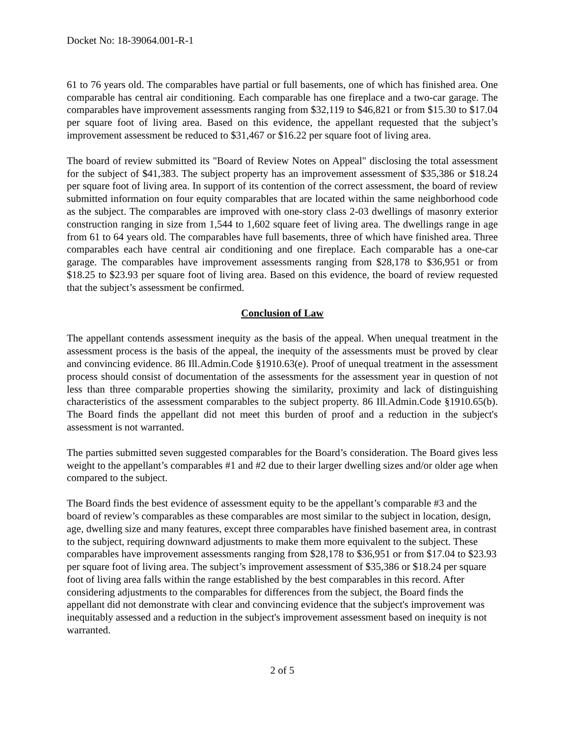Docket No: 18-39064.001-R-1
61 to 76 years old. The comparables have partial or full basements, one of which has finished area. One comparable has central air conditioning. Each comparable has one fireplace and a two-car garage. The comparables have improvement assessments ranging from $32,119 to $46,821 or from $15.30 to $17.04 per square foot of living area. Based on this evidence, the appellant requested that the subject’s improvement assessment be reduced to $31,467 or $16.22 per square foot of living area.
The board of review submitted its "Board of Review Notes on Appeal" disclosing the total assessment for the subject of $41,383. The subject property has an improvement assessment of $35,386 or $18.24 per square foot of living area. In support of its contention of the correct assessment, the board of review submitted information on four equity comparables that are located within the same neighborhood code as the subject. The comparables are improved with one-story class 2-03 dwellings of masonry exterior construction ranging in size from 1,544 to 1,602 square feet of living area. The dwellings range in age from 61 to 64 years old. The comparables have full basements, three of which have finished area. Three comparables each have central air conditioning and one fireplace. Each comparable has a one-car garage. The comparables have improvement assessments ranging from $28,178 to $36,951 or from $18.25 to $23.93 per square foot of living area. Based on this evidence, the board of review requested that the subject’s assessment be confirmed.
Conclusion of Law
The appellant contends assessment inequity as the basis of the appeal. When unequal treatment in the assessment process is the basis of the appeal, the inequity of the assessments must be proved by clear and convincing evidence. 86 Ill.Admin.Code §1910.63(e). Proof of unequal treatment in the assessment process should consist of documentation of the assessments for the assessment year in question of not less than three comparable properties showing the similarity, proximity and lack of distinguishing characteristics of the assessment comparables to the subject property. 86 Ill.Admin.Code §1910.65(b). The Board finds the appellant did not meet this burden of proof and a reduction in the subject's assessment is not warranted.
The parties submitted seven suggested comparables for the Board’s consideration. The Board gives less weight to the appellant’s comparables #1 and #2 due to their larger dwelling sizes and/or older age when compared to the subject.
The Board finds the best evidence of assessment equity to be the appellant’s comparable #3 and the board of review’s comparables as these comparables are most similar to the subject in location, design, age, dwelling size and many features, except three comparables have finished basement area, in contrast to the subject, requiring downward adjustments to make them more equivalent to the subject. These comparables have improvement assessments ranging from $28,178 to $36,951 or from $17.04 to $23.93 per square foot of living area. The subject’s improvement assessment of $35,386 or $18.24 per square foot of living area falls within the range established by the best comparables in this record. After considering adjustments to the comparables for differences from the subject, the Board finds the appellant did not demonstrate with clear and convincing evidence that the subject's improvement was inequitably assessed and a reduction in the subject's improvement assessment based on inequity is not warranted.
2 of 5